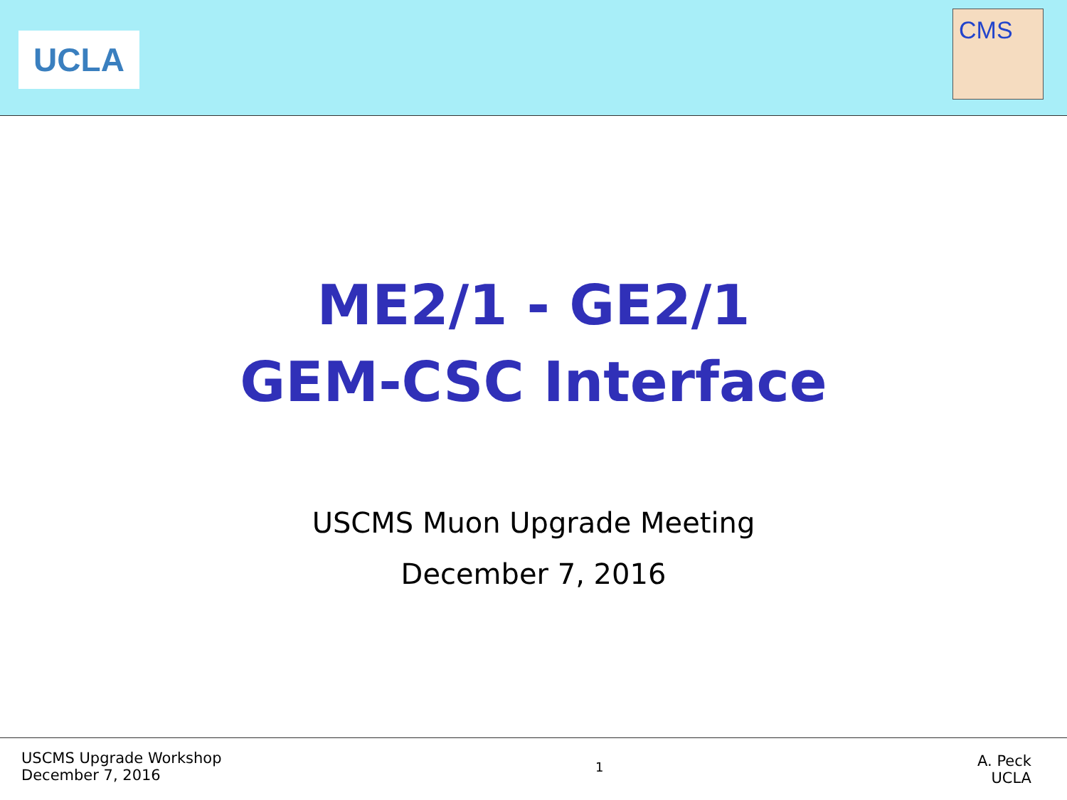UCLA
CMS
ME2/1 - GE2/1
GEM-CSC Interface
USCMS Muon Upgrade Meeting
December 7, 2016
USCMS Upgrade Workshop
December 7, 2016
1
A. Peck
UCLA